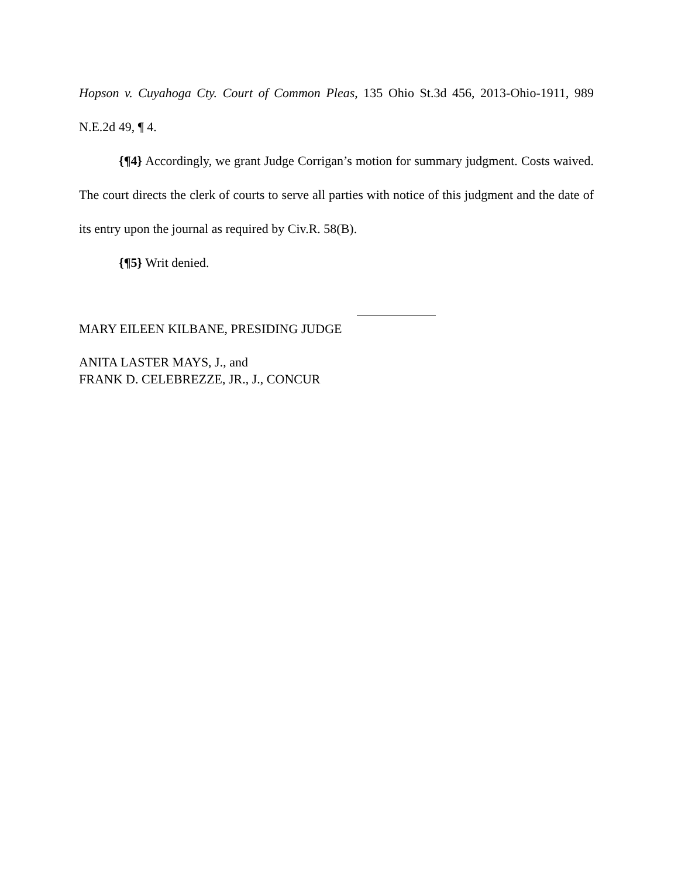Hopson v. Cuyahoga Cty. Court of Common Pleas, 135 Ohio St.3d 456, 2013-Ohio-1911, 989 N.E.2d 49, ¶ 4.
{¶4} Accordingly, we grant Judge Corrigan’s motion for summary judgment. Costs waived. The court directs the clerk of courts to serve all parties with notice of this judgment and the date of its entry upon the journal as required by Civ.R. 58(B).
{¶5} Writ denied.
MARY EILEEN KILBANE, PRESIDING JUDGE
ANITA LASTER MAYS, J., and
FRANK D. CELEBREZZE, JR., J., CONCUR